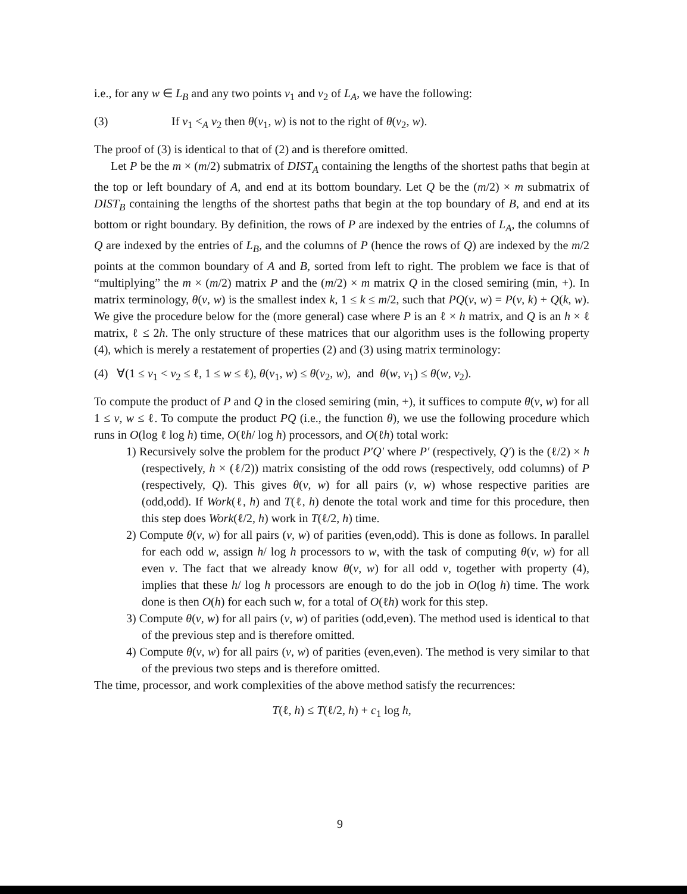i.e., for any w ∈ L<sub>B</sub> and any two points v<sub>1</sub> and v<sub>2</sub> of L<sub>A</sub>, we have the following:
(3) If v<sub>1</sub> <<sub>A</sub> v<sub>2</sub> then θ(v<sub>1</sub>, w) is not to the right of θ(v<sub>2</sub>, w).
The proof of (3) is identical to that of (2) and is therefore omitted.
Let P be the m × (m/2) submatrix of DIST<sub>A</sub> containing the lengths of the shortest paths that begin at the top or left boundary of A, and end at its bottom boundary. Let Q be the (m/2) × m submatrix of DIST<sub>B</sub> containing the lengths of the shortest paths that begin at the top boundary of B, and end at its bottom or right boundary. By definition, the rows of P are indexed by the entries of L<sub>A</sub>, the columns of Q are indexed by the entries of L<sub>B</sub>, and the columns of P (hence the rows of Q) are indexed by the m/2 points at the common boundary of A and B, sorted from left to right. The problem we face is that of “multiplying” the m × (m/2) matrix P and the (m/2) × m matrix Q in the closed semiring (min, +). In matrix terminology, θ(v, w) is the smallest index k, 1 ≤ k ≤ m/2, such that PQ(v, w) = P(v, k) + Q(k, w). We give the procedure below for the (more general) case where P is an ℓ × h matrix, and Q is an h × ℓ matrix, ℓ ≤ 2h. The only structure of these matrices that our algorithm uses is the following property (4), which is merely a restatement of properties (2) and (3) using matrix terminology:
(4) ∀(1 ≤ v<sub>1</sub> < v<sub>2</sub> ≤ ℓ, 1 ≤ w ≤ ℓ), θ(v<sub>1</sub>, w) ≤ θ(v<sub>2</sub>, w), and θ(w, v<sub>1</sub>) ≤ θ(w, v<sub>2</sub>).
To compute the product of P and Q in the closed semiring (min, +), it suffices to compute θ(v, w) for all 1 ≤ v, w ≤ ℓ. To compute the product PQ (i.e., the function θ), we use the following procedure which runs in O(log ℓ log h) time, O(ℓh/ log h) processors, and O(ℓh) total work:
1) Recursively solve the problem for the product P′Q′ where P′ (respectively, Q′) is the (ℓ/2) × h (respectively, h × (ℓ/2)) matrix consisting of the odd rows (respectively, odd columns) of P (respectively, Q). This gives θ(v, w) for all pairs (v, w) whose respective parities are (odd,odd). If Work(ℓ, h) and T(ℓ, h) denote the total work and time for this procedure, then this step does Work(ℓ/2, h) work in T(ℓ/2, h) time.
2) Compute θ(v, w) for all pairs (v, w) of parities (even,odd). This is done as follows. In parallel for each odd w, assign h/ log h processors to w, with the task of computing θ(v, w) for all even v. The fact that we already know θ(v, w) for all odd v, together with property (4), implies that these h/ log h processors are enough to do the job in O(log h) time. The work done is then O(h) for each such w, for a total of O(ℓh) work for this step.
3) Compute θ(v, w) for all pairs (v, w) of parities (odd,even). The method used is identical to that of the previous step and is therefore omitted.
4) Compute θ(v, w) for all pairs (v, w) of parities (even,even). The method is very similar to that of the previous two steps and is therefore omitted.
The time, processor, and work complexities of the above method satisfy the recurrences:
T(ℓ, h) ≤ T(ℓ/2, h) + c<sub>1</sub> log h,
9